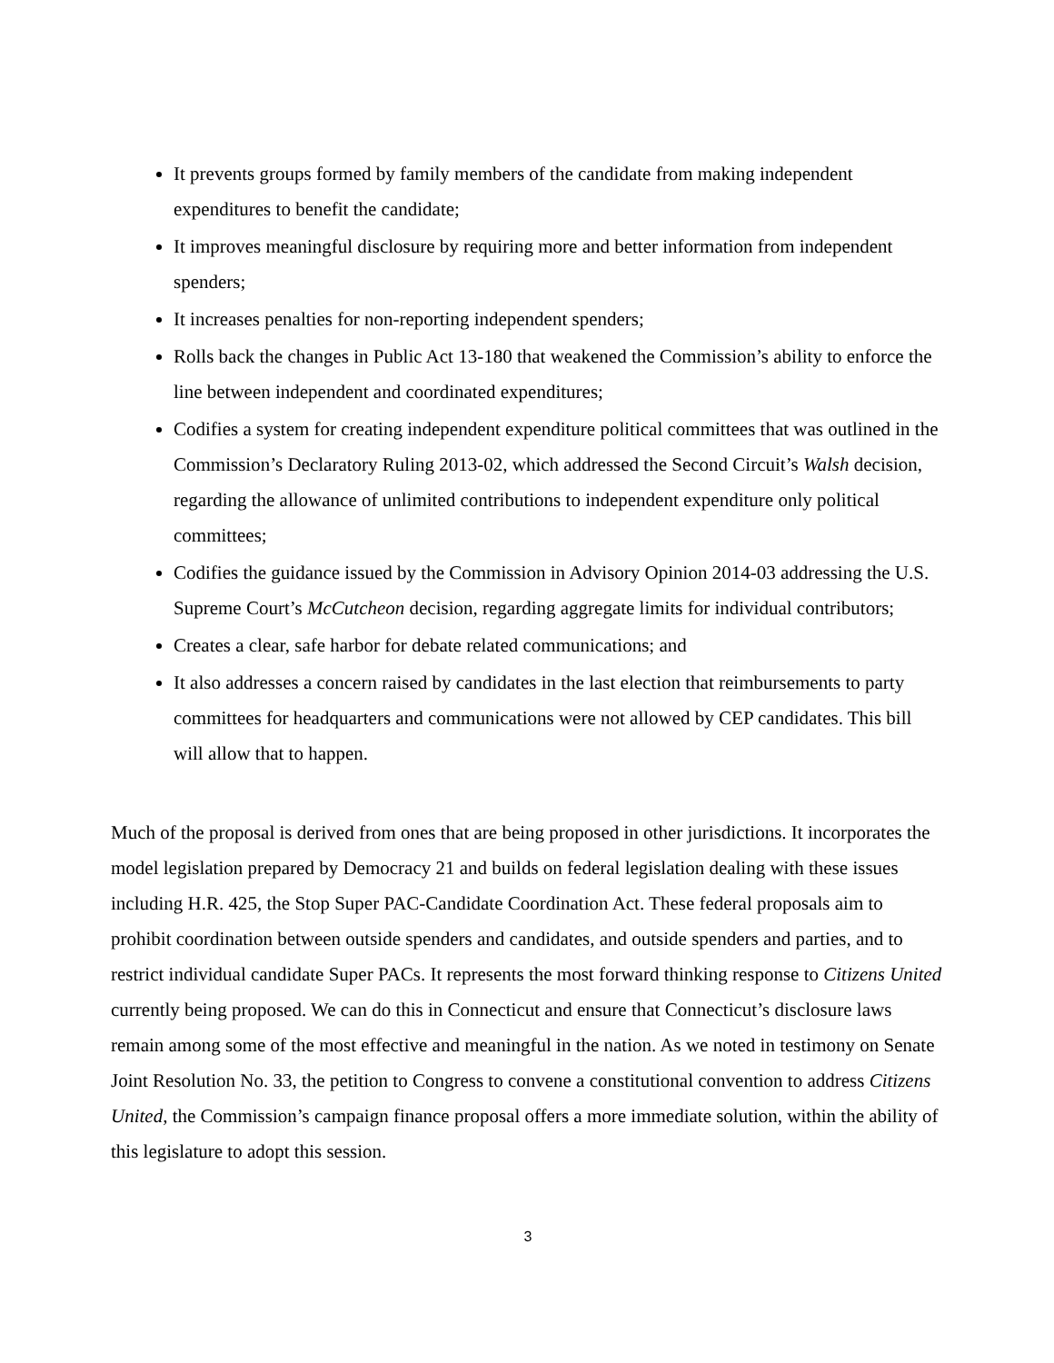It prevents groups formed by family members of the candidate from making independent expenditures to benefit the candidate;
It improves meaningful disclosure by requiring more and better information from independent spenders;
It increases penalties for non-reporting independent spenders;
Rolls back the changes in Public Act 13-180 that weakened the Commission’s ability to enforce the line between independent and coordinated expenditures;
Codifies a system for creating independent expenditure political committees that was outlined in the Commission’s Declaratory Ruling 2013-02, which addressed the Second Circuit’s Walsh decision, regarding the allowance of unlimited contributions to independent expenditure only political committees;
Codifies the guidance issued by the Commission in Advisory Opinion 2014-03 addressing the U.S. Supreme Court’s McCutcheon decision, regarding aggregate limits for individual contributors;
Creates a clear, safe harbor for debate related communications; and
It also addresses a concern raised by candidates in the last election that reimbursements to party committees for headquarters and communications were not allowed by CEP candidates. This bill will allow that to happen.
Much of the proposal is derived from ones that are being proposed in other jurisdictions. It incorporates the model legislation prepared by Democracy 21 and builds on federal legislation dealing with these issues including H.R. 425, the Stop Super PAC-Candidate Coordination Act. These federal proposals aim to prohibit coordination between outside spenders and candidates, and outside spenders and parties, and to restrict individual candidate Super PACs. It represents the most forward thinking response to Citizens United currently being proposed. We can do this in Connecticut and ensure that Connecticut’s disclosure laws remain among some of the most effective and meaningful in the nation. As we noted in testimony on Senate Joint Resolution No. 33, the petition to Congress to convene a constitutional convention to address Citizens United, the Commission’s campaign finance proposal offers a more immediate solution, within the ability of this legislature to adopt this session.
3